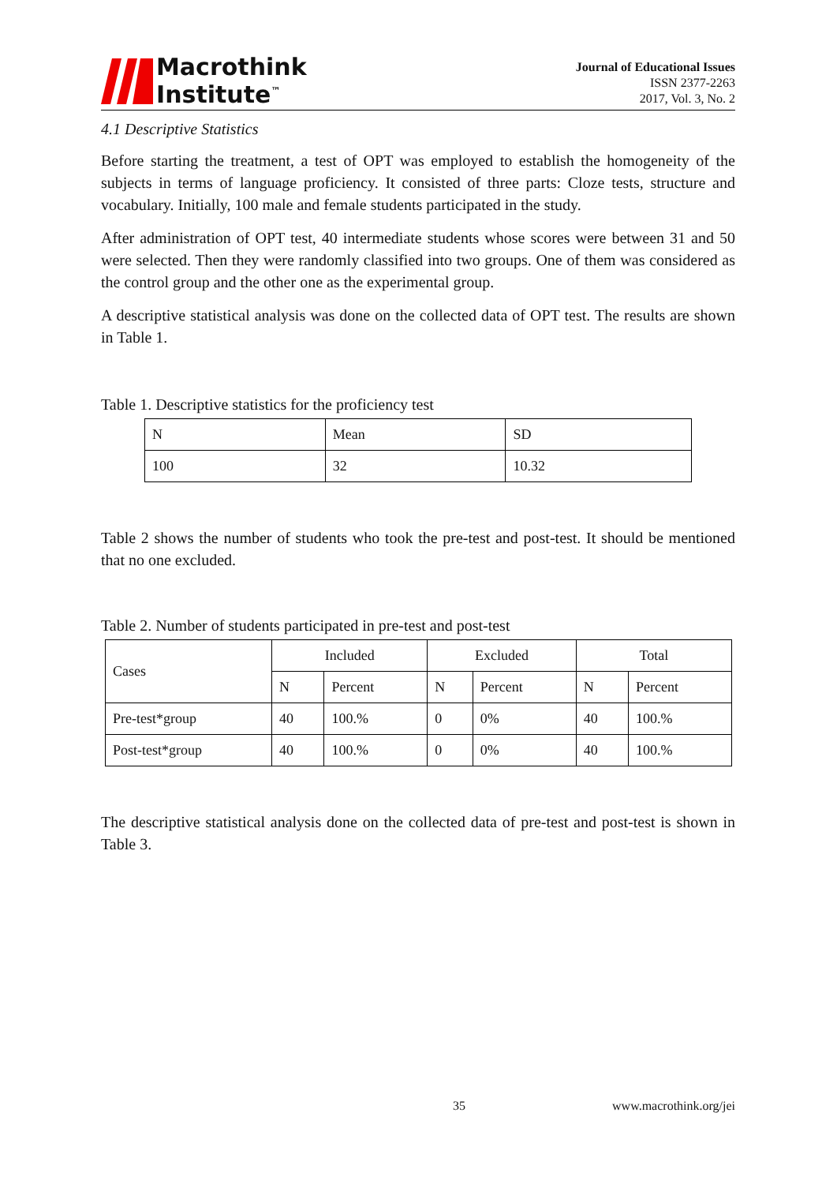Macrothink
Institute<sup>™</sup>
Journal of Educational Issues
ISSN 2377-2263
2017, Vol. 3, No. 2
4.1 Descriptive Statistics
Before starting the treatment, a test of OPT was employed to establish the homogeneity of the subjects in terms of language proficiency. It consisted of three parts: Cloze tests, structure and vocabulary. Initially, 100 male and female students participated in the study.
After administration of OPT test, 40 intermediate students whose scores were between 31 and 50 were selected. Then they were randomly classified into two groups. One of them was considered as the control group and the other one as the experimental group.
A descriptive statistical analysis was done on the collected data of OPT test. The results are shown in Table 1.
Table 1. Descriptive statistics for the proficiency test
| N | Mean | SD |
| 100 | 32 | 10.32 |
Table 2 shows the number of students who took the pre-test and post-test. It should be mentioned that no one excluded.
Table 2. Number of students participated in pre-test and post-test
| Cases | Included | | Excluded | | Total | |
| | N | Percent | N | Percent | N | Percent |
| Pre-test*group | 40 | 100.% | 0 | 0% | 40 | 100.% |
| Post-test*group | 40 | 100.% | 0 | 0% | 40 | 100.% |
The descriptive statistical analysis done on the collected data of pre-test and post-test is shown in Table 3.
35 www.macrothink.org/jei